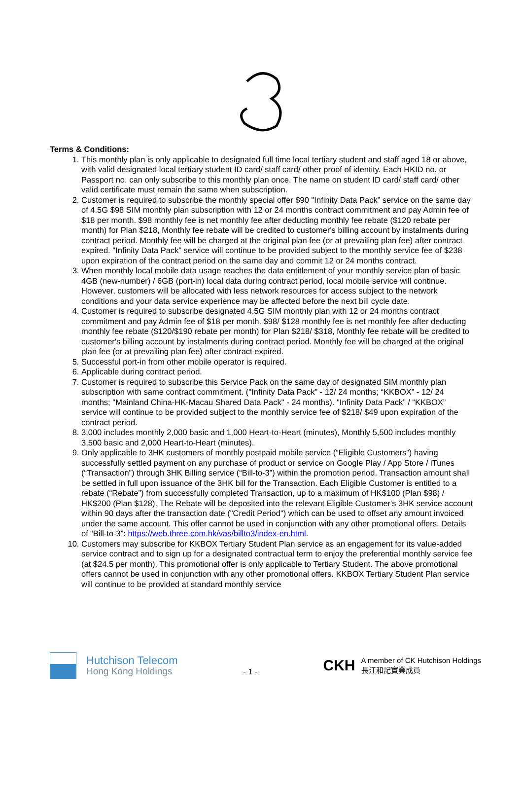Terms & Conditions:
1. This monthly plan is only applicable to designated full time local tertiary student and staff aged 18 or above, with valid designated local tertiary student ID card/ staff card/ other proof of identity. Each HKID no. or Passport no. can only subscribe to this monthly plan once. The name on student ID card/ staff card/ other valid certificate must remain the same when subscription.
2. Customer is required to subscribe the monthly special offer $90 "Infinity Data Pack” service on the same day of 4.5G $98 SIM monthly plan subscription with 12 or 24 months contract commitment and pay Admin fee of $18 per month. $98 monthly fee is net monthly fee after deducting monthly fee rebate ($120 rebate per month) for Plan $218, Monthly fee rebate will be credited to customer's billing account by instalments during contract period. Monthly fee will be charged at the original plan fee (or at prevailing plan fee) after contract expired. "Infinity Data Pack” service will continue to be provided subject to the monthly service fee of $238 upon expiration of the contract period on the same day and commit 12 or 24 months contract.
3. When monthly local mobile data usage reaches the data entitlement of your monthly service plan of basic 4GB (new-number) / 6GB (port-in) local data during contract period, local mobile service will continue. However, customers will be allocated with less network resources for access subject to the network conditions and your data service experience may be affected before the next bill cycle date.
4. Customer is required to subscribe designated 4.5G SIM monthly plan with 12 or 24 months contract commitment and pay Admin fee of $18 per month. $98/ $128 monthly fee is net monthly fee after deducting monthly fee rebate ($120/$190 rebate per month) for Plan $218/ $318, Monthly fee rebate will be credited to customer's billing account by instalments during contract period. Monthly fee will be charged at the original plan fee (or at prevailing plan fee) after contract expired.
5. Successful port-in from other mobile operator is required.
6. Applicable during contract period.
7. Customer is required to subscribe this Service Pack on the same day of designated SIM monthly plan subscription with same contract commitment. ("Infinity Data Pack” - 12/ 24 months; “KKBOX” - 12/ 24 months; "Mainland China-HK-Macau Shared Data Pack" - 24 months). "Infinity Data Pack” / “KKBOX” service will continue to be provided subject to the monthly service fee of $218/ $49 upon expiration of the contract period.
8. 3,000 includes monthly 2,000 basic and 1,000 Heart-to-Heart (minutes), Monthly 5,500 includes monthly 3,500 basic and 2,000 Heart-to-Heart (minutes).
9. Only applicable to 3HK customers of monthly postpaid mobile service (“Eligible Customers”) having successfully settled payment on any purchase of product or service on Google Play / App Store / iTunes (“Transaction”) through 3HK Billing service (“Bill-to-3”) within the promotion period. Transaction amount shall be settled in full upon issuance of the 3HK bill for the Transaction. Each Eligible Customer is entitled to a rebate (“Rebate”) from successfully completed Transaction, up to a maximum of HK$100 (Plan $98) / HK$200 (Plan $128). The Rebate will be deposited into the relevant Eligible Customer's 3HK service account within 90 days after the transaction date ("Credit Period") which can be used to offset any amount invoiced under the same account. This offer cannot be used in conjunction with any other promotional offers. Details of “Bill-to-3”: https://web.three.com.hk/vas/billto3/index-en.html.
10. Customers may subscribe for KKBOX Tertiary Student Plan service as an engagement for its value-added service contract and to sign up for a designated contractual term to enjoy the preferential monthly service fee (at $24.5 per month). This promotional offer is only applicable to Tertiary Student. The above promotional offers cannot be used in conjunction with any other promotional offers. KKBOX Tertiary Student Plan service will continue to be provided at standard monthly service
Hutchison Telecom
Hong Kong Holdings
- 1 -
CKH
A member of CK Hutchison Holdings
長江和記實業成員